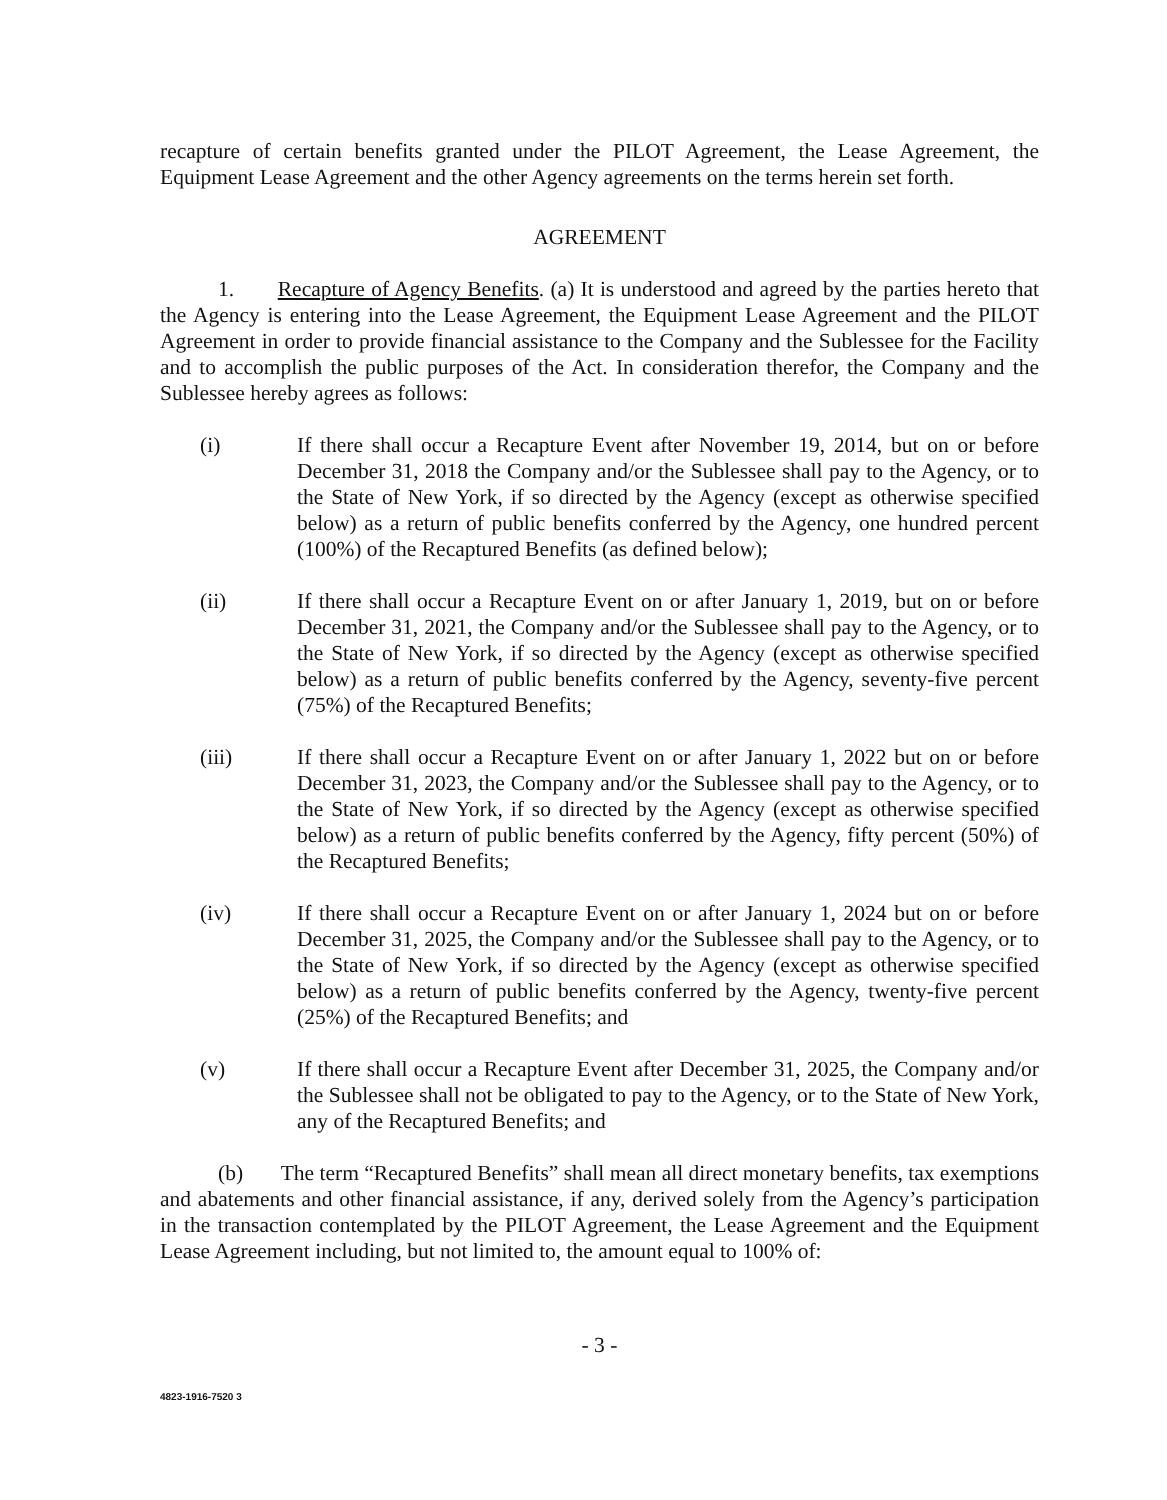recapture of certain benefits granted under the PILOT Agreement, the Lease Agreement, the Equipment Lease Agreement and the other Agency agreements on the terms herein set forth.
AGREEMENT
1. Recapture of Agency Benefits. (a) It is understood and agreed by the parties hereto that the Agency is entering into the Lease Agreement, the Equipment Lease Agreement and the PILOT Agreement in order to provide financial assistance to the Company and the Sublessee for the Facility and to accomplish the public purposes of the Act. In consideration therefor, the Company and the Sublessee hereby agrees as follows:
(i) If there shall occur a Recapture Event after November 19, 2014, but on or before December 31, 2018 the Company and/or the Sublessee shall pay to the Agency, or to the State of New York, if so directed by the Agency (except as otherwise specified below) as a return of public benefits conferred by the Agency, one hundred percent (100%) of the Recaptured Benefits (as defined below);
(ii) If there shall occur a Recapture Event on or after January 1, 2019, but on or before December 31, 2021, the Company and/or the Sublessee shall pay to the Agency, or to the State of New York, if so directed by the Agency (except as otherwise specified below) as a return of public benefits conferred by the Agency, seventy-five percent (75%) of the Recaptured Benefits;
(iii) If there shall occur a Recapture Event on or after January 1, 2022 but on or before December 31, 2023, the Company and/or the Sublessee shall pay to the Agency, or to the State of New York, if so directed by the Agency (except as otherwise specified below) as a return of public benefits conferred by the Agency, fifty percent (50%) of the Recaptured Benefits;
(iv) If there shall occur a Recapture Event on or after January 1, 2024 but on or before December 31, 2025, the Company and/or the Sublessee shall pay to the Agency, or to the State of New York, if so directed by the Agency (except as otherwise specified below) as a return of public benefits conferred by the Agency, twenty-five percent (25%) of the Recaptured Benefits; and
(v) If there shall occur a Recapture Event after December 31, 2025, the Company and/or the Sublessee shall not be obligated to pay to the Agency, or to the State of New York, any of the Recaptured Benefits; and
(b) The term “Recaptured Benefits” shall mean all direct monetary benefits, tax exemptions and abatements and other financial assistance, if any, derived solely from the Agency’s participation in the transaction contemplated by the PILOT Agreement, the Lease Agreement and the Equipment Lease Agreement including, but not limited to, the amount equal to 100% of:
- 3 -
4823-1916-7520 3